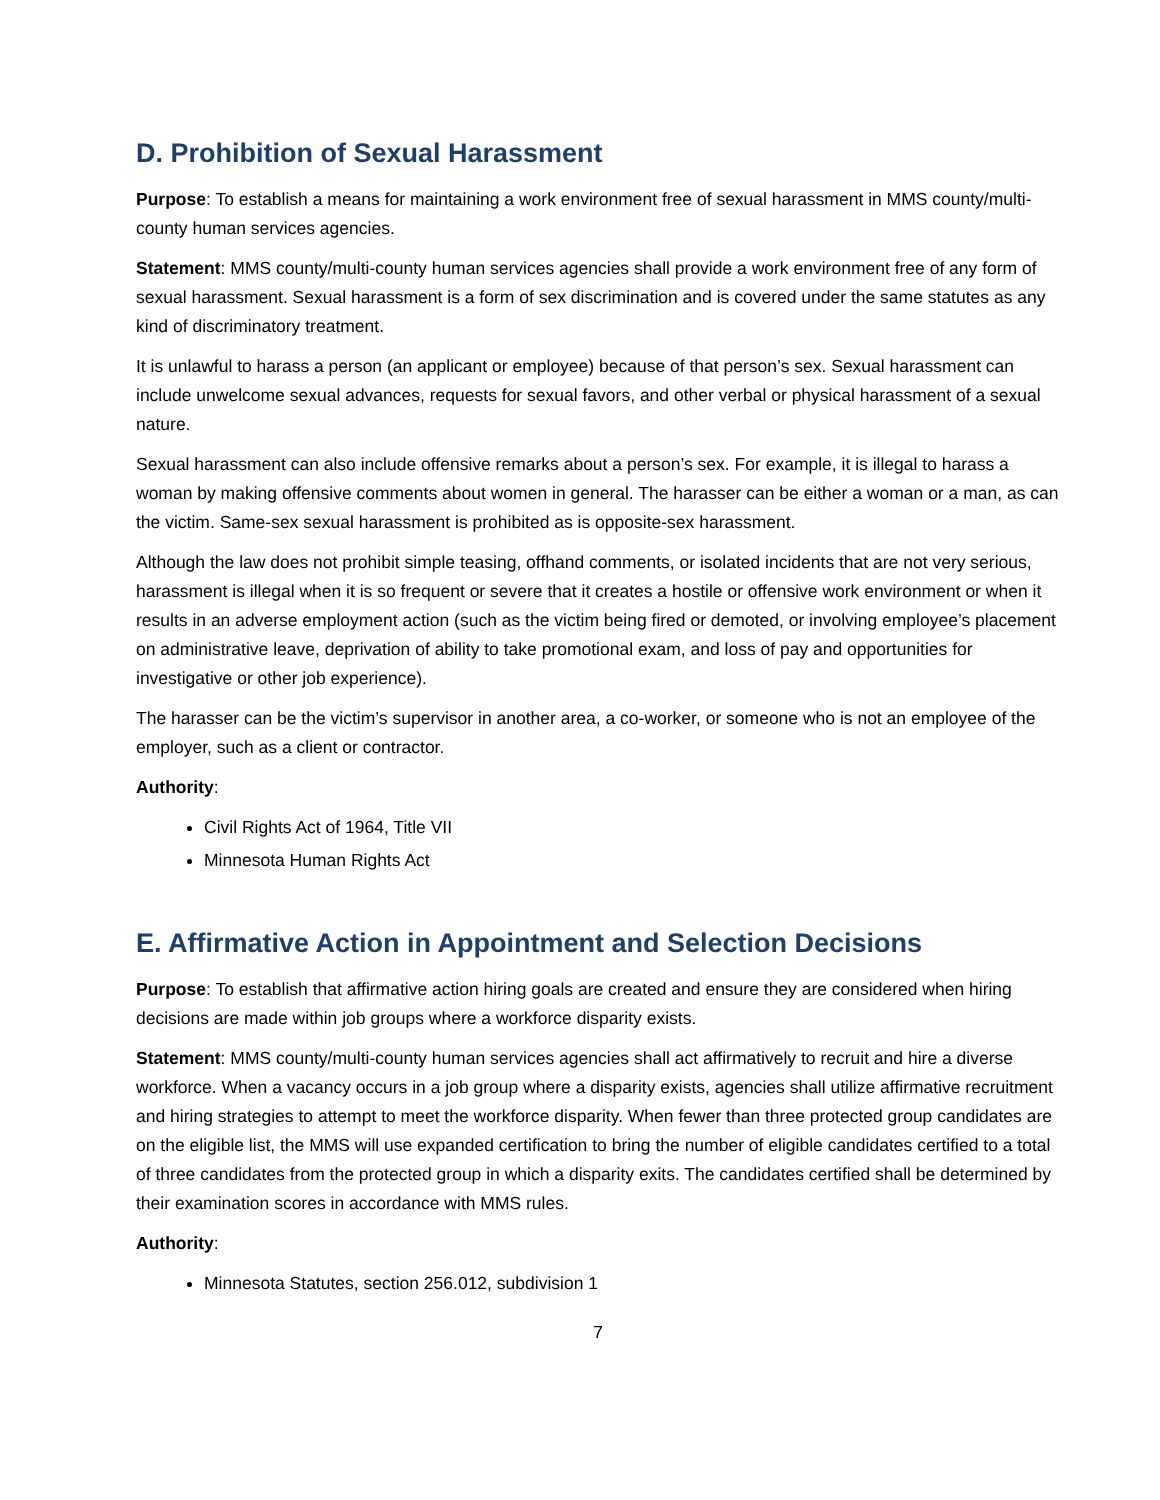D. Prohibition of Sexual Harassment
Purpose: To establish a means for maintaining a work environment free of sexual harassment in MMS county/multi-county human services agencies.
Statement: MMS county/multi-county human services agencies shall provide a work environment free of any form of sexual harassment. Sexual harassment is a form of sex discrimination and is covered under the same statutes as any kind of discriminatory treatment.
It is unlawful to harass a person (an applicant or employee) because of that person’s sex. Sexual harassment can include unwelcome sexual advances, requests for sexual favors, and other verbal or physical harassment of a sexual nature.
Sexual harassment can also include offensive remarks about a person’s sex. For example, it is illegal to harass a woman by making offensive comments about women in general. The harasser can be either a woman or a man, as can the victim. Same-sex sexual harassment is prohibited as is opposite-sex harassment.
Although the law does not prohibit simple teasing, offhand comments, or isolated incidents that are not very serious, harassment is illegal when it is so frequent or severe that it creates a hostile or offensive work environment or when it results in an adverse employment action (such as the victim being fired or demoted, or involving employee’s placement on administrative leave, deprivation of ability to take promotional exam, and loss of pay and opportunities for investigative or other job experience).
The harasser can be the victim’s supervisor in another area, a co-worker, or someone who is not an employee of the employer, such as a client or contractor.
Authority:
Civil Rights Act of 1964, Title VII
Minnesota Human Rights Act
E. Affirmative Action in Appointment and Selection Decisions
Purpose: To establish that affirmative action hiring goals are created and ensure they are considered when hiring decisions are made within job groups where a workforce disparity exists.
Statement: MMS county/multi-county human services agencies shall act affirmatively to recruit and hire a diverse workforce. When a vacancy occurs in a job group where a disparity exists, agencies shall utilize affirmative recruitment and hiring strategies to attempt to meet the workforce disparity. When fewer than three protected group candidates are on the eligible list, the MMS will use expanded certification to bring the number of eligible candidates certified to a total of three candidates from the protected group in which a disparity exits. The candidates certified shall be determined by their examination scores in accordance with MMS rules.
Authority:
Minnesota Statutes, section 256.012, subdivision 1
7